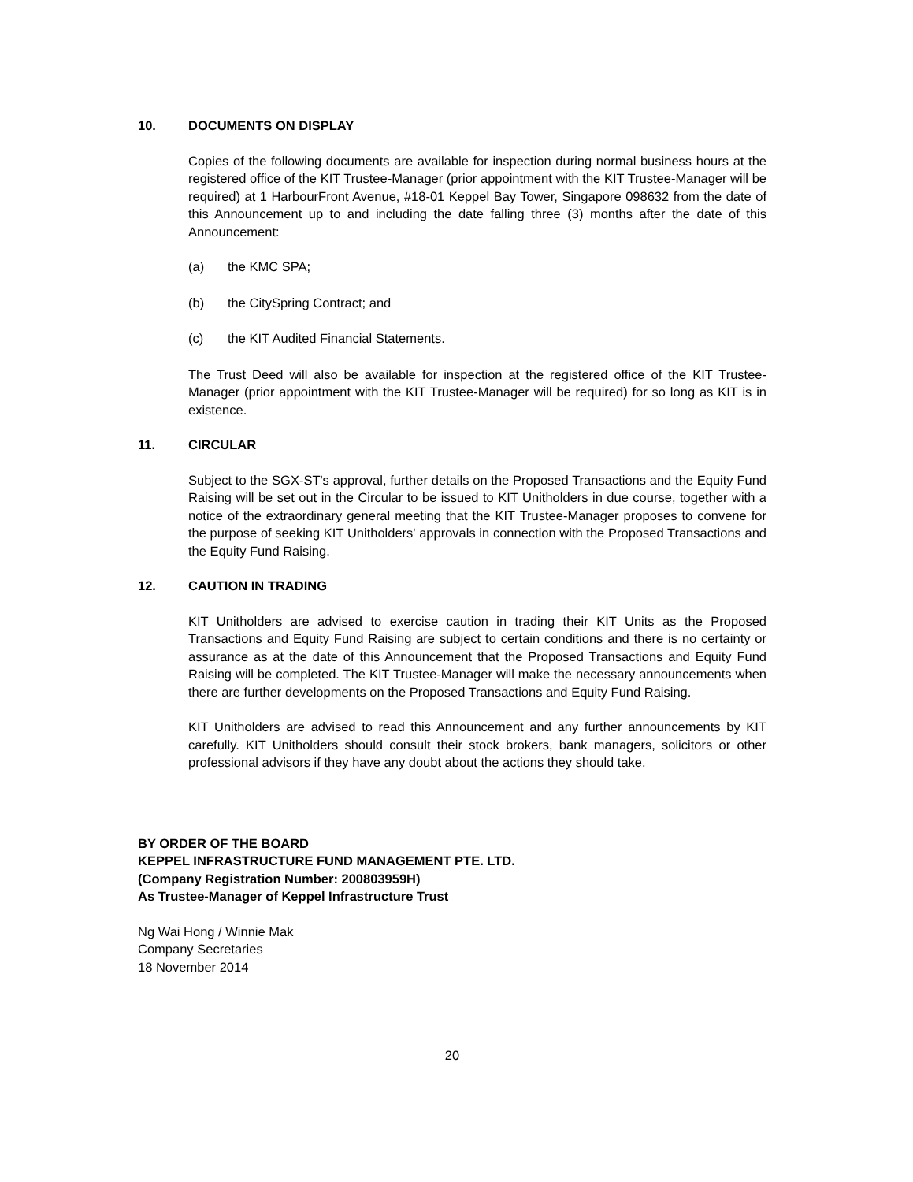10. DOCUMENTS ON DISPLAY
Copies of the following documents are available for inspection during normal business hours at the registered office of the KIT Trustee-Manager (prior appointment with the KIT Trustee-Manager will be required) at 1 HarbourFront Avenue, #18-01 Keppel Bay Tower, Singapore 098632 from the date of this Announcement up to and including the date falling three (3) months after the date of this Announcement:
(a) the KMC SPA;
(b) the CitySpring Contract; and
(c) the KIT Audited Financial Statements.
The Trust Deed will also be available for inspection at the registered office of the KIT Trustee-Manager (prior appointment with the KIT Trustee-Manager will be required) for so long as KIT is in existence.
11. CIRCULAR
Subject to the SGX-ST's approval, further details on the Proposed Transactions and the Equity Fund Raising will be set out in the Circular to be issued to KIT Unitholders in due course, together with a notice of the extraordinary general meeting that the KIT Trustee-Manager proposes to convene for the purpose of seeking KIT Unitholders' approvals in connection with the Proposed Transactions and the Equity Fund Raising.
12. CAUTION IN TRADING
KIT Unitholders are advised to exercise caution in trading their KIT Units as the Proposed Transactions and Equity Fund Raising are subject to certain conditions and there is no certainty or assurance as at the date of this Announcement that the Proposed Transactions and Equity Fund Raising will be completed. The KIT Trustee-Manager will make the necessary announcements when there are further developments on the Proposed Transactions and Equity Fund Raising.
KIT Unitholders are advised to read this Announcement and any further announcements by KIT carefully. KIT Unitholders should consult their stock brokers, bank managers, solicitors or other professional advisors if they have any doubt about the actions they should take.
BY ORDER OF THE BOARD
KEPPEL INFRASTRUCTURE FUND MANAGEMENT PTE. LTD.
(Company Registration Number: 200803959H)
As Trustee-Manager of Keppel Infrastructure Trust
Ng Wai Hong / Winnie Mak
Company Secretaries
18 November 2014
20